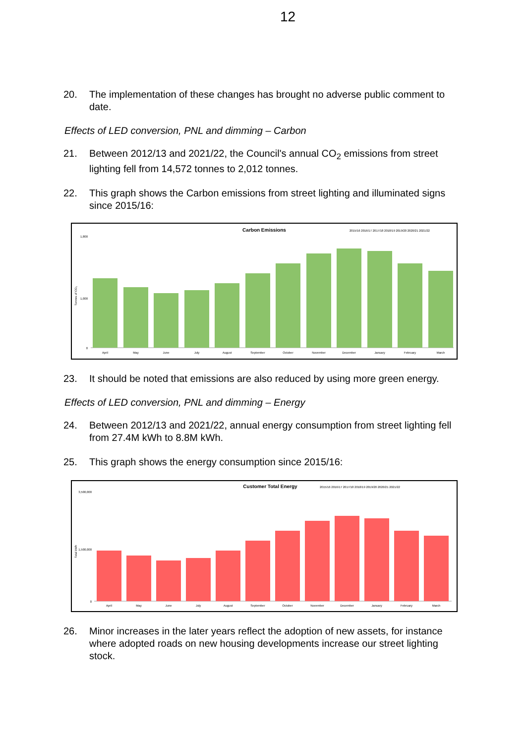12
20. The implementation of these changes has brought no adverse public comment to date.
Effects of LED conversion, PNL and dimming – Carbon
21. Between 2012/13 and 2021/22, the Council's annual CO<sub>2</sub> emissions from street lighting fell from 14,572 tonnes to 2,012 tonnes.
22. This graph shows the Carbon emissions from street lighting and illuminated signs since 2015/16:
Carbon Emissions
2015/16 2016/17 2017/18 2018/19 2019/20 2020/21 2021/22
Tonnes of CO₂
1,800
1,000
0
April
May
June
July
August
September
October
November
December
January
February
March
23. It should be noted that emissions are also reduced by using more green energy.
Effects of LED conversion, PNL and dimming – Energy
24. Between 2012/13 and 2021/22, annual energy consumption from street lighting fell from 27.4M kWh to 8.8M kWh.
25. This graph shows the energy consumption since 2015/16:
Customer Total Energy
2015/16 2016/17 2017/18 2018/19 2019/20 2020/21 2021/22
Total kWh
3,500,000
1,500,000
0
April
May
June
July
August
September
October
November
December
January
February
March
26. Minor increases in the later years reflect the adoption of new assets, for instance where adopted roads on new housing developments increase our street lighting stock.